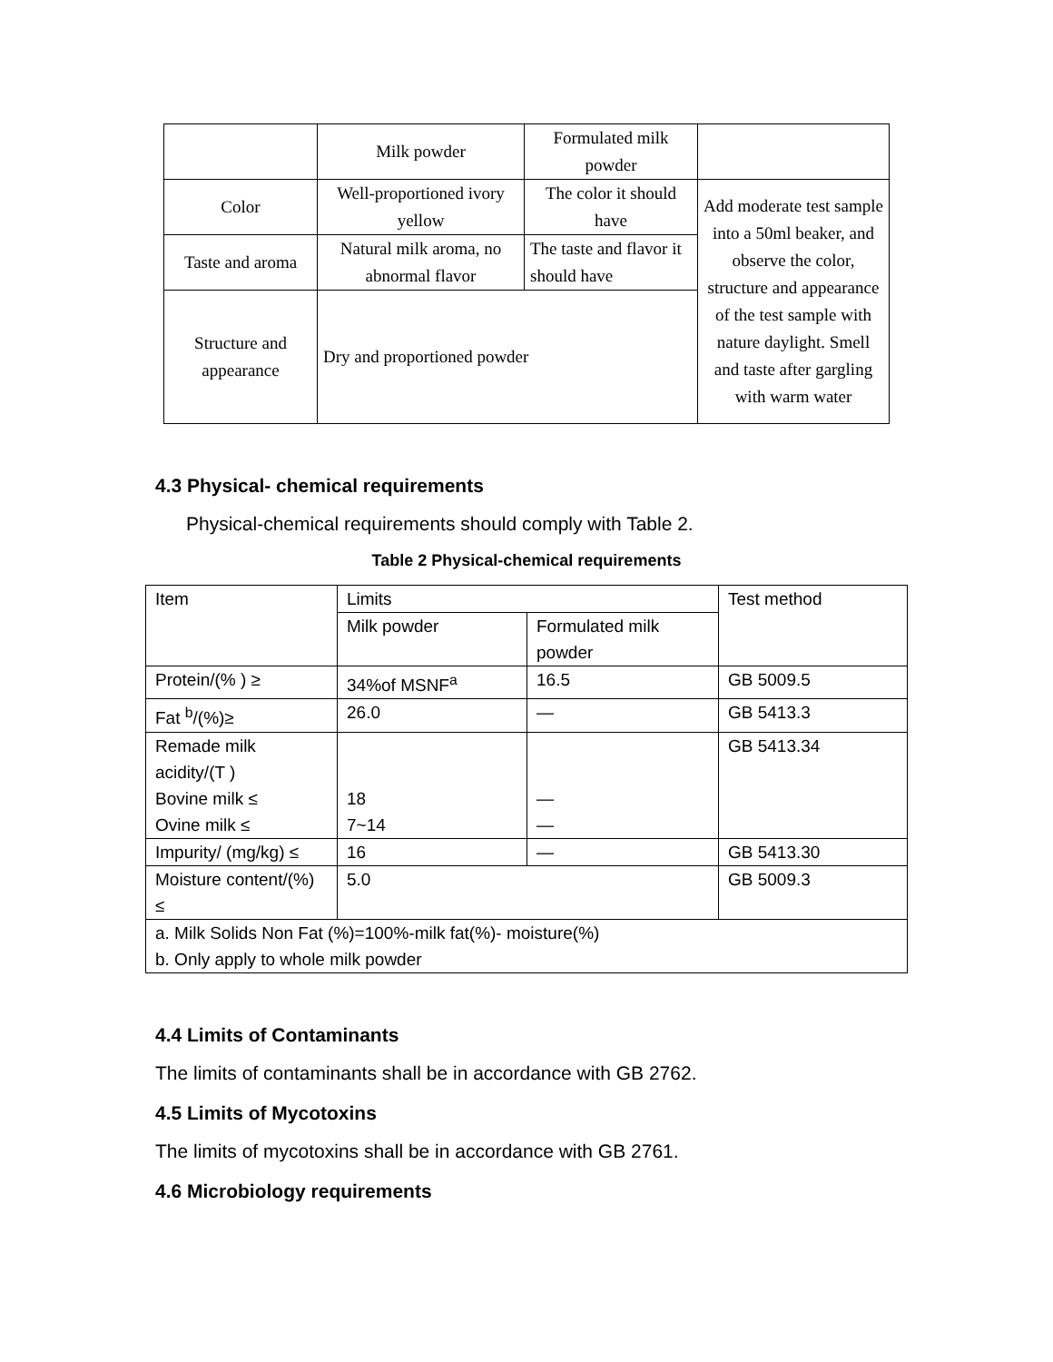| | Milk powder | Formulated milk powder | |
| Color | Well-proportioned ivory yellow | The color it should have | Add moderate test sample into a 50ml beaker, and observe the color, structure and appearance of the test sample with nature daylight. Smell and taste after gargling with warm water |
| Taste and aroma | Natural milk aroma, no abnormal flavor | The taste and flavor it should have | |
| Structure and appearance | Dry and proportioned powder | | |
4.3 Physical- chemical requirements
Physical-chemical requirements should comply with Table 2.
Table 2 Physical-chemical requirements
| Item | Limits | | Test method |
| | Milk powder | Formulated milk powder | |
| Protein/(% ) ≥ | 34%of MSNF<sup>a</sup> | 16.5 | GB 5009.5 |
| Fat <sup>b</sup>/(%)≥ | 26.0 | — | GB 5413.3 |
| Remade milk acidity/(T ) Bovine milk ≤ Ovine milk ≤ | 18 7~14 | — — | GB 5413.34 |
| Impurity/ (mg/kg) ≤ | 16 | — | GB 5413.30 |
| Moisture content/(%) ≤ | 5.0 | | GB 5009.3 |
| a. Milk Solids Non Fat (%)=100%-milk fat(%)- moisture(%) b. Only apply to whole milk powder | | | |
4.4 Limits of Contaminants
The limits of contaminants shall be in accordance with GB 2762.
4.5 Limits of Mycotoxins
The limits of mycotoxins shall be in accordance with GB 2761.
4.6 Microbiology requirements